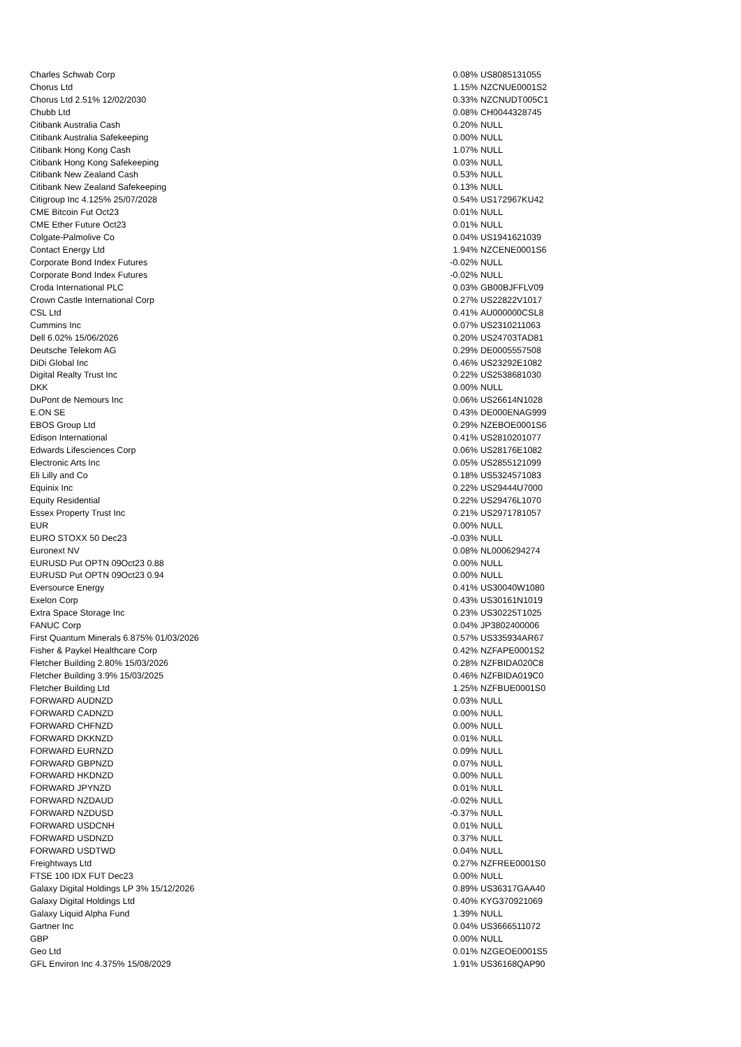| Charles Schwab Corp | 0.08% | US8085131055 |
| Chorus Ltd | 1.15% | NZCNUE0001S2 |
| Chorus Ltd 2.51% 12/02/2030 | 0.33% | NZCNUDT005C1 |
| Chubb Ltd | 0.08% | CH0044328745 |
| Citibank Australia Cash | 0.20% | NULL |
| Citibank Australia Safekeeping | 0.00% | NULL |
| Citibank Hong Kong Cash | 1.07% | NULL |
| Citibank Hong Kong Safekeeping | 0.03% | NULL |
| Citibank New Zealand Cash | 0.53% | NULL |
| Citibank New Zealand Safekeeping | 0.13% | NULL |
| Citigroup Inc 4.125% 25/07/2028 | 0.54% | US172967KU42 |
| CME Bitcoin Fut Oct23 | 0.01% | NULL |
| CME Ether Future Oct23 | 0.01% | NULL |
| Colgate-Palmolive Co | 0.04% | US1941621039 |
| Contact Energy Ltd | 1.94% | NZCENE0001S6 |
| Corporate Bond Index Futures | -0.02% | NULL |
| Corporate Bond Index Futures | -0.02% | NULL |
| Croda International PLC | 0.03% | GB00BJFFLV09 |
| Crown Castle International Corp | 0.27% | US22822V1017 |
| CSL Ltd | 0.41% | AU000000CSL8 |
| Cummins Inc | 0.07% | US2310211063 |
| Dell 6.02% 15/06/2026 | 0.20% | US24703TAD81 |
| Deutsche Telekom AG | 0.29% | DE0005557508 |
| DiDi Global Inc | 0.46% | US23292E1082 |
| Digital Realty Trust Inc | 0.22% | US2538681030 |
| DKK | 0.00% | NULL |
| DuPont de Nemours Inc | 0.06% | US26614N1028 |
| E.ON SE | 0.43% | DE000ENAG999 |
| EBOS Group Ltd | 0.29% | NZEBOE0001S6 |
| Edison International | 0.41% | US2810201077 |
| Edwards Lifesciences Corp | 0.06% | US28176E1082 |
| Electronic Arts Inc | 0.05% | US2855121099 |
| Eli Lilly and Co | 0.18% | US5324571083 |
| Equinix Inc | 0.22% | US29444U7000 |
| Equity Residential | 0.22% | US29476L1070 |
| Essex Property Trust Inc | 0.21% | US2971781057 |
| EUR | 0.00% | NULL |
| EURO STOXX 50 Dec23 | -0.03% | NULL |
| Euronext NV | 0.08% | NL0006294274 |
| EURUSD Put OPTN 09Oct23 0.88 | 0.00% | NULL |
| EURUSD Put OPTN 09Oct23 0.94 | 0.00% | NULL |
| Eversource Energy | 0.41% | US30040W1080 |
| Exelon Corp | 0.43% | US30161N1019 |
| Extra Space Storage Inc | 0.23% | US30225T1025 |
| FANUC Corp | 0.04% | JP3802400006 |
| First Quantum Minerals 6.875% 01/03/2026 | 0.57% | US335934AR67 |
| Fisher & Paykel Healthcare Corp | 0.42% | NZFAPE0001S2 |
| Fletcher Building 2.80% 15/03/2026 | 0.28% | NZFBIDA020C8 |
| Fletcher Building 3.9% 15/03/2025 | 0.46% | NZFBIDA019C0 |
| Fletcher Building Ltd | 1.25% | NZFBUE0001S0 |
| FORWARD AUDNZD | 0.03% | NULL |
| FORWARD CADNZD | 0.00% | NULL |
| FORWARD CHFNZD | 0.00% | NULL |
| FORWARD DKKNZD | 0.01% | NULL |
| FORWARD EURNZD | 0.09% | NULL |
| FORWARD GBPNZD | 0.07% | NULL |
| FORWARD HKDNZD | 0.00% | NULL |
| FORWARD JPYNZD | 0.01% | NULL |
| FORWARD NZDAUD | -0.02% | NULL |
| FORWARD NZDUSD | -0.37% | NULL |
| FORWARD USDCNH | 0.01% | NULL |
| FORWARD USDNZD | 0.37% | NULL |
| FORWARD USDTWD | 0.04% | NULL |
| Freightways Ltd | 0.27% | NZFREE0001S0 |
| FTSE 100 IDX FUT Dec23 | 0.00% | NULL |
| Galaxy Digital Holdings LP 3% 15/12/2026 | 0.89% | US36317GAA40 |
| Galaxy Digital Holdings Ltd | 0.40% | KYG370921069 |
| Galaxy Liquid Alpha Fund | 1.39% | NULL |
| Gartner Inc | 0.04% | US3666511072 |
| GBP | 0.00% | NULL |
| Geo Ltd | 0.01% | NZGEOE0001S5 |
| GFL Environ Inc 4.375% 15/08/2029 | 1.91% | US36168QAP90 |